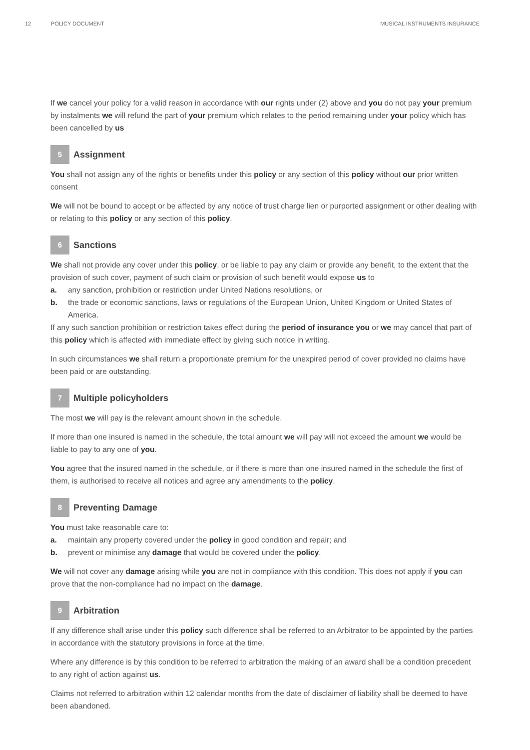12 POLICY DOCUMENT MUSICAL INSTRUMENTS INSURANCE
If we cancel your policy for a valid reason in accordance with our rights under (2) above and you do not pay your premium by instalments we will refund the part of your premium which relates to the period remaining under your policy which has been cancelled by us
5 Assignment
You shall not assign any of the rights or benefits under this policy or any section of this policy without our prior written consent
We will not be bound to accept or be affected by any notice of trust charge lien or purported assignment or other dealing with or relating to this policy or any section of this policy.
6 Sanctions
We shall not provide any cover under this policy, or be liable to pay any claim or provide any benefit, to the extent that the provision of such cover, payment of such claim or provision of such benefit would expose us to
a. any sanction, prohibition or restriction under United Nations resolutions, or
b. the trade or economic sanctions, laws or regulations of the European Union, United Kingdom or United States of America.
If any such sanction prohibition or restriction takes effect during the period of insurance you or we may cancel that part of this policy which is affected with immediate effect by giving such notice in writing.
In such circumstances we shall return a proportionate premium for the unexpired period of cover provided no claims have been paid or are outstanding.
7 Multiple policyholders
The most we will pay is the relevant amount shown in the schedule.
If more than one insured is named in the schedule, the total amount we will pay will not exceed the amount we would be liable to pay to any one of you.
You agree that the insured named in the schedule, or if there is more than one insured named in the schedule the first of them, is authorised to receive all notices and agree any amendments to the policy.
8 Preventing Damage
You must take reasonable care to:
a. maintain any property covered under the policy in good condition and repair; and
b. prevent or minimise any damage that would be covered under the policy.
We will not cover any damage arising while you are not in compliance with this condition. This does not apply if you can prove that the non-compliance had no impact on the damage.
9 Arbitration
If any difference shall arise under this policy such difference shall be referred to an Arbitrator to be appointed by the parties in accordance with the statutory provisions in force at the time.
Where any difference is by this condition to be referred to arbitration the making of an award shall be a condition precedent to any right of action against us.
Claims not referred to arbitration within 12 calendar months from the date of disclaimer of liability shall be deemed to have been abandoned.